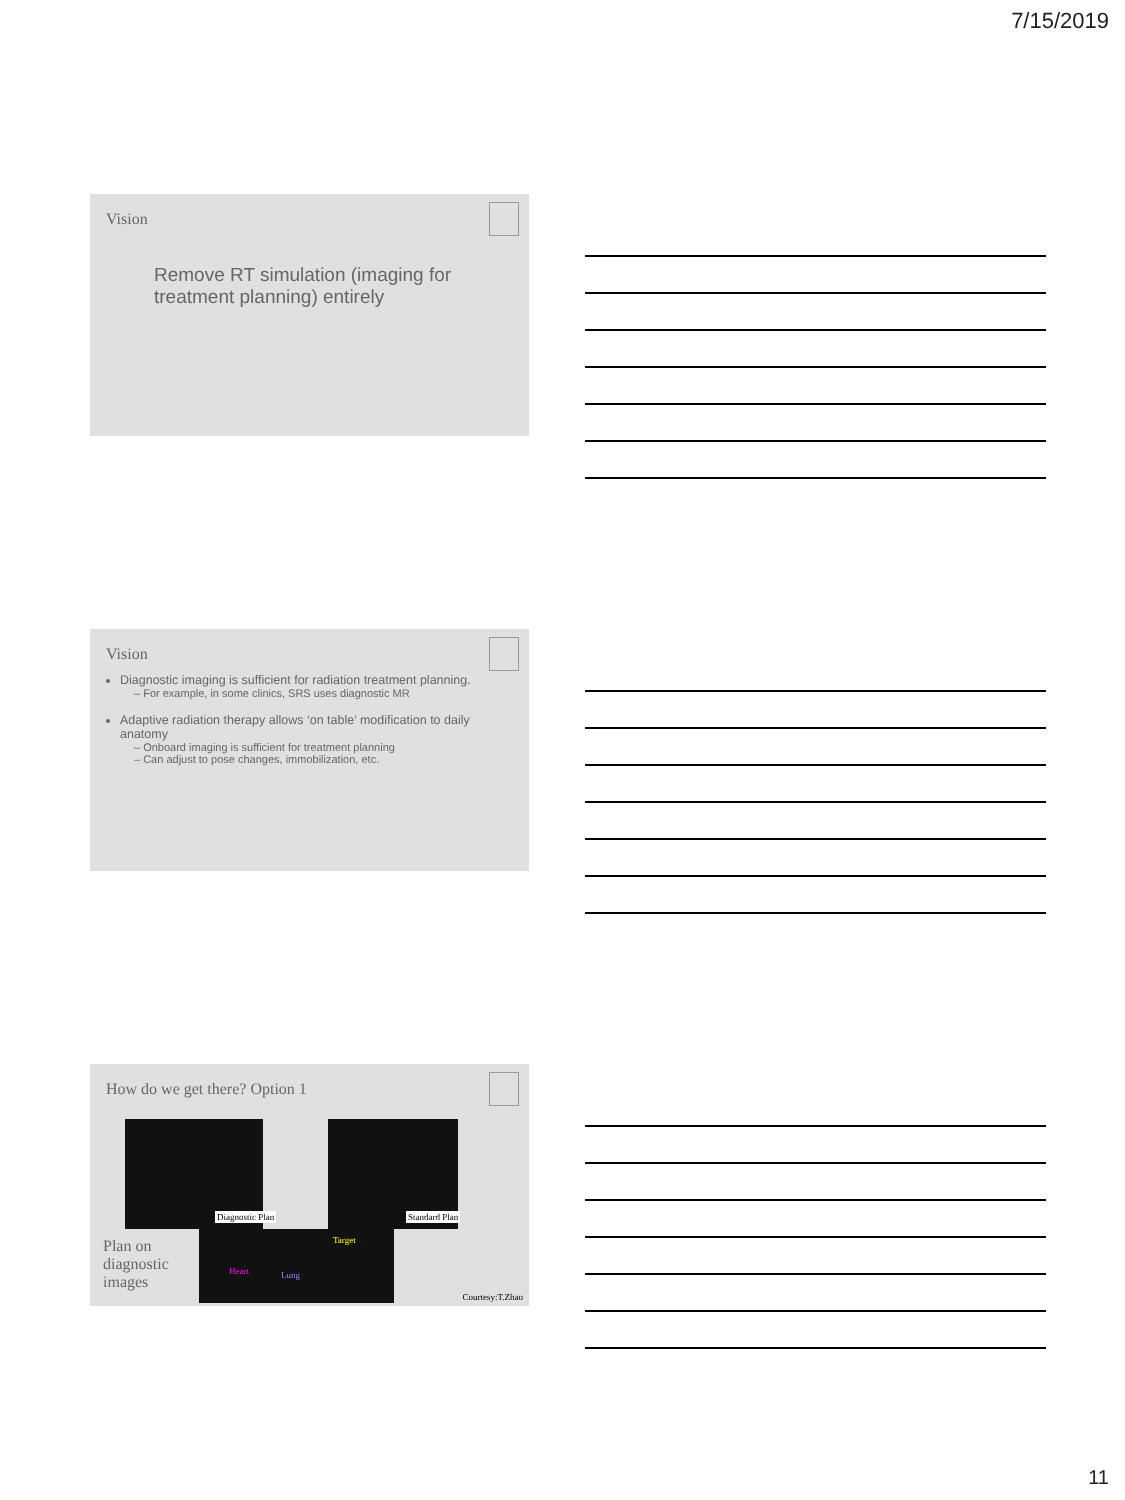7/15/2019
Vision
Remove RT simulation (imaging for treatment planning) entirely
Vision
Diagnostic imaging is sufficient for radiation treatment planning.
– For example, in some clinics, SRS uses diagnostic MR
Adaptive radiation therapy allows ‘on table’ modification to daily anatomy
– Onboard imaging is sufficient for treatment planning
– Can adjust to pose changes, immobilization, etc.
How do we get there? Option 1
Diagnostic Plan Standard Plan
Plan on
diagnostic
images
Target
Heart Lung
Courtesy:T.Zhao
11